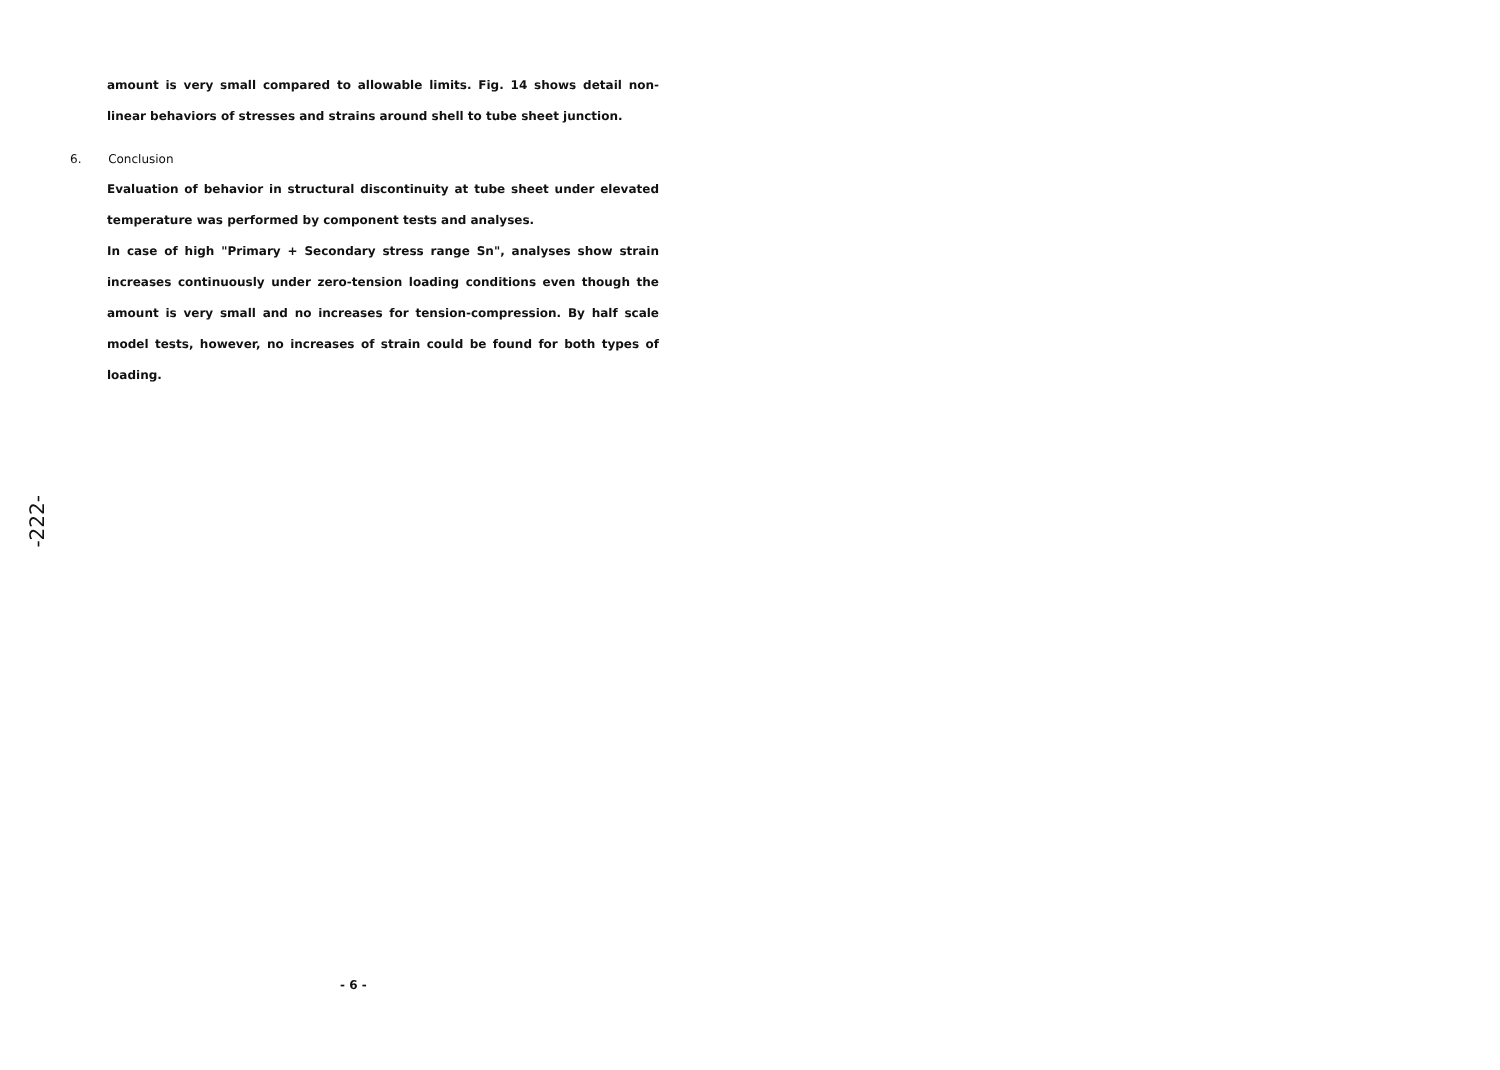amount is very small compared to allowable limits. Fig. 14 shows detail non-linear behaviors of stresses and strains around shell to tube sheet junction.
6. Conclusion
Evaluation of behavior in structural discontinuity at tube sheet under elevated temperature was performed by component tests and analyses.
In case of high "Primary + Secondary stress range Sn", analyses show strain increases continuously under zero-tension loading conditions even though the amount is very small and no increases for tension-compression. By half scale model tests, however, no increases of strain could be found for both types of loading.
-222-
- 6 -